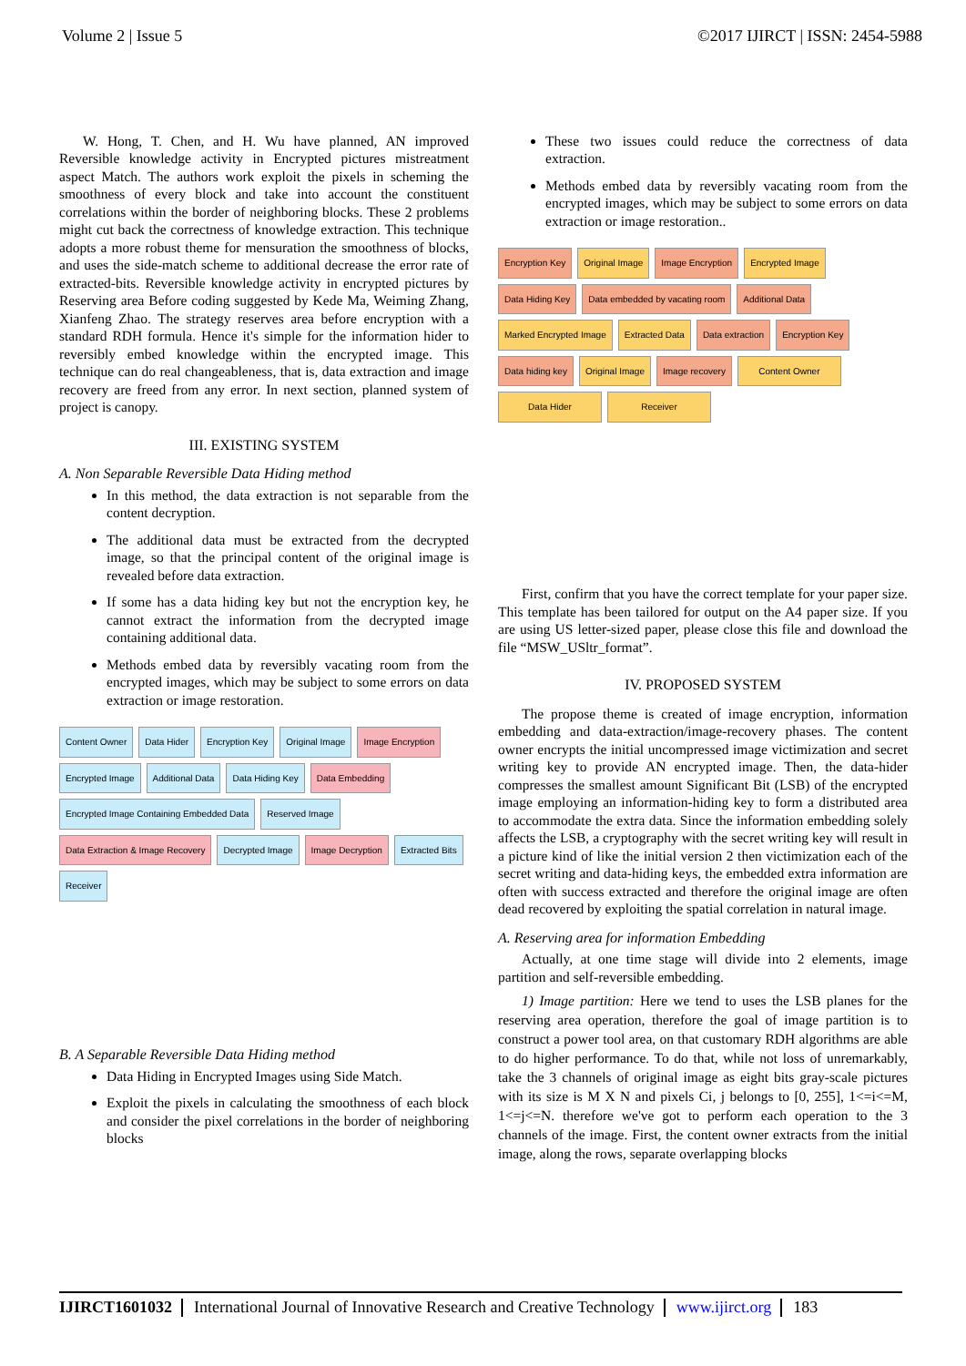Volume 2 | Issue 5 ©2017 IJIRCT | ISSN: 2454-5988
W. Hong, T. Chen, and H. Wu have planned, AN improved Reversible knowledge activity in Encrypted pictures mistreatment aspect Match. The authors work exploit the pixels in scheming the smoothness of every block and take into account the constituent correlations within the border of neighboring blocks. These 2 problems might cut back the correctness of knowledge extraction. This technique adopts a more robust theme for mensuration the smoothness of blocks, and uses the side-match scheme to additional decrease the error rate of extracted-bits. Reversible knowledge activity in encrypted pictures by Reserving area Before coding suggested by Kede Ma, Weiming Zhang, Xianfeng Zhao. The strategy reserves area before encryption with a standard RDH formula. Hence it's simple for the information hider to reversibly embed knowledge within the encrypted image. This technique can do real changeableness, that is, data extraction and image recovery are freed from any error. In next section, planned system of project is canopy.
III. EXISTING SYSTEM
A. Non Separable Reversible Data Hiding method
In this method, the data extraction is not separable from the content decryption.
The additional data must be extracted from the decrypted image, so that the principal content of the original image is revealed before data extraction.
If some has a data hiding key but not the encryption key, he cannot extract the information from the decrypted image containing additional data.
Methods embed data by reversibly vacating room from the encrypted images, which may be subject to some errors on data extraction or image restoration.
Content Owner
Data Hider
Encryption Key
Original Image
Image Encryption
Encrypted Image
Additional Data
Data Hiding Key
Data Embedding
Encrypted Image Containing Embedded Data
Reserved Image
Data Extraction & Image Recovery
Decrypted Image
Image Decryption
Extracted Bits
Receiver
B. A Separable Reversible Data Hiding method
Data Hiding in Encrypted Images using Side Match.
Exploit the pixels in calculating the smoothness of each block and consider the pixel correlations in the border of neighboring blocks
These two issues could reduce the correctness of data extraction.
Methods embed data by reversibly vacating room from the encrypted images, which may be subject to some errors on data extraction or image restoration..
Encryption Key
Original Image
Image Encryption
Encrypted Image
Data Hiding Key
Data embedded by vacating room
Additional Data
Marked Encrypted Image
Extracted Data
Data extraction
Encryption Key
Data hiding key
Original Image
Image recovery
Content Owner
Data Hider
Receiver
First, confirm that you have the correct template for your paper size. This template has been tailored for output on the A4 paper size. If you are using US letter-sized paper, please close this file and download the file “MSW_USltr_format”.
IV. PROPOSED SYSTEM
The propose theme is created of image encryption, information embedding and data-extraction/image-recovery phases. The content owner encrypts the initial uncompressed image victimization and secret writing key to provide AN encrypted image. Then, the data-hider compresses the smallest amount Significant Bit (LSB) of the encrypted image employing an information-hiding key to form a distributed area to accommodate the extra data. Since the information embedding solely affects the LSB, a cryptography with the secret writing key will result in a picture kind of like the initial version 2 then victimization each of the secret writing and data-hiding keys, the embedded extra information are often with success extracted and therefore the original image are often dead recovered by exploiting the spatial correlation in natural image.
A. Reserving area for information Embedding
Actually, at one time stage will divide into 2 elements, image partition and self-reversible embedding.
1) Image partition: Here we tend to uses the LSB planes for the reserving area operation, therefore the goal of image partition is to construct a power tool area, on that customary RDH algorithms are able to do higher performance. To do that, while not loss of unremarkably, take the 3 channels of original image as eight bits gray-scale pictures with its size is M X N and pixels Ci, j belongs to [0, 255], 1<=i<=M, 1<=j<=N. therefore we've got to perform each operation to the 3 channels of the image. First, the content owner extracts from the initial image, along the rows, separate overlapping blocks
IJIRCT1601032 International Journal of Innovative Research and Creative Technology www.ijirct.org 183